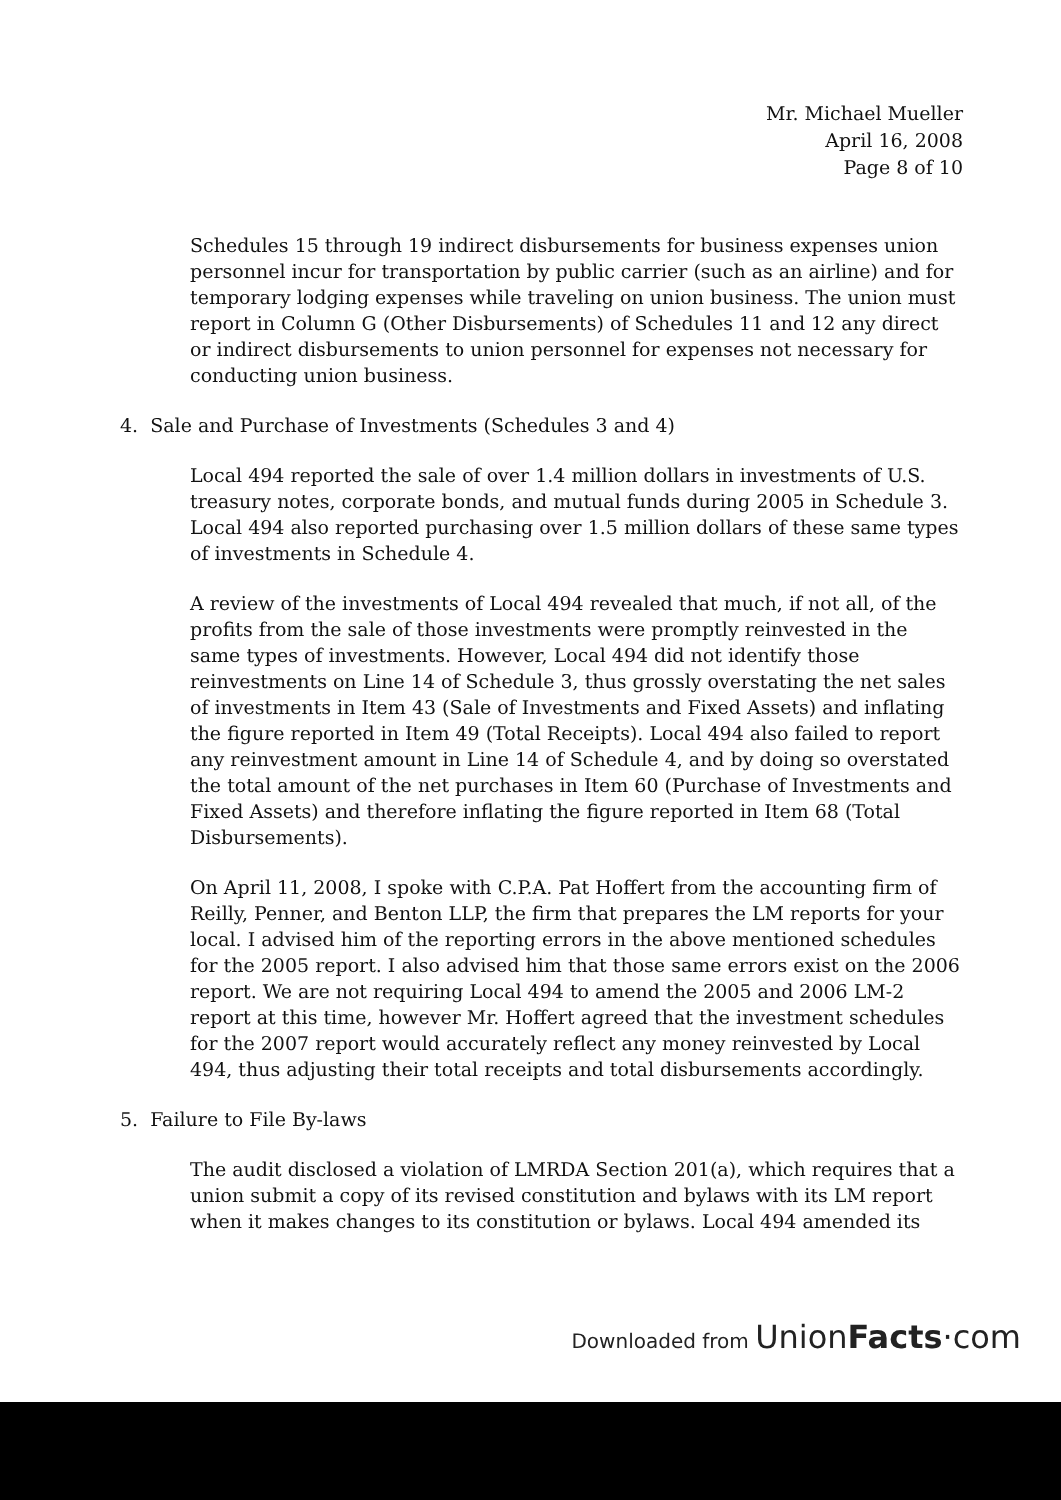Mr. Michael Mueller
April 16, 2008
Page 8 of 10
Schedules 15 through 19 indirect disbursements for business expenses union personnel incur for transportation by public carrier (such as an airline) and for temporary lodging expenses while traveling on union business. The union must report in Column G (Other Disbursements) of Schedules 11 and 12 any direct or indirect disbursements to union personnel for expenses not necessary for conducting union business.
4. Sale and Purchase of Investments (Schedules 3 and 4)
Local 494 reported the sale of over 1.4 million dollars in investments of U.S. treasury notes, corporate bonds, and mutual funds during 2005 in Schedule 3. Local 494 also reported purchasing over 1.5 million dollars of these same types of investments in Schedule 4.
A review of the investments of Local 494 revealed that much, if not all, of the profits from the sale of those investments were promptly reinvested in the same types of investments. However, Local 494 did not identify those reinvestments on Line 14 of Schedule 3, thus grossly overstating the net sales of investments in Item 43 (Sale of Investments and Fixed Assets) and inflating the figure reported in Item 49 (Total Receipts). Local 494 also failed to report any reinvestment amount in Line 14 of Schedule 4, and by doing so overstated the total amount of the net purchases in Item 60 (Purchase of Investments and Fixed Assets) and therefore inflating the figure reported in Item 68 (Total Disbursements).
On April 11, 2008, I spoke with C.P.A. Pat Hoffert from the accounting firm of Reilly, Penner, and Benton LLP, the firm that prepares the LM reports for your local. I advised him of the reporting errors in the above mentioned schedules for the 2005 report. I also advised him that those same errors exist on the 2006 report. We are not requiring Local 494 to amend the 2005 and 2006 LM-2 report at this time, however Mr. Hoffert agreed that the investment schedules for the 2007 report would accurately reflect any money reinvested by Local 494, thus adjusting their total receipts and total disbursements accordingly.
5. Failure to File By-laws
The audit disclosed a violation of LMRDA Section 201(a), which requires that a union submit a copy of its revised constitution and bylaws with its LM report when it makes changes to its constitution or bylaws. Local 494 amended its
Downloaded from UnionFacts·com